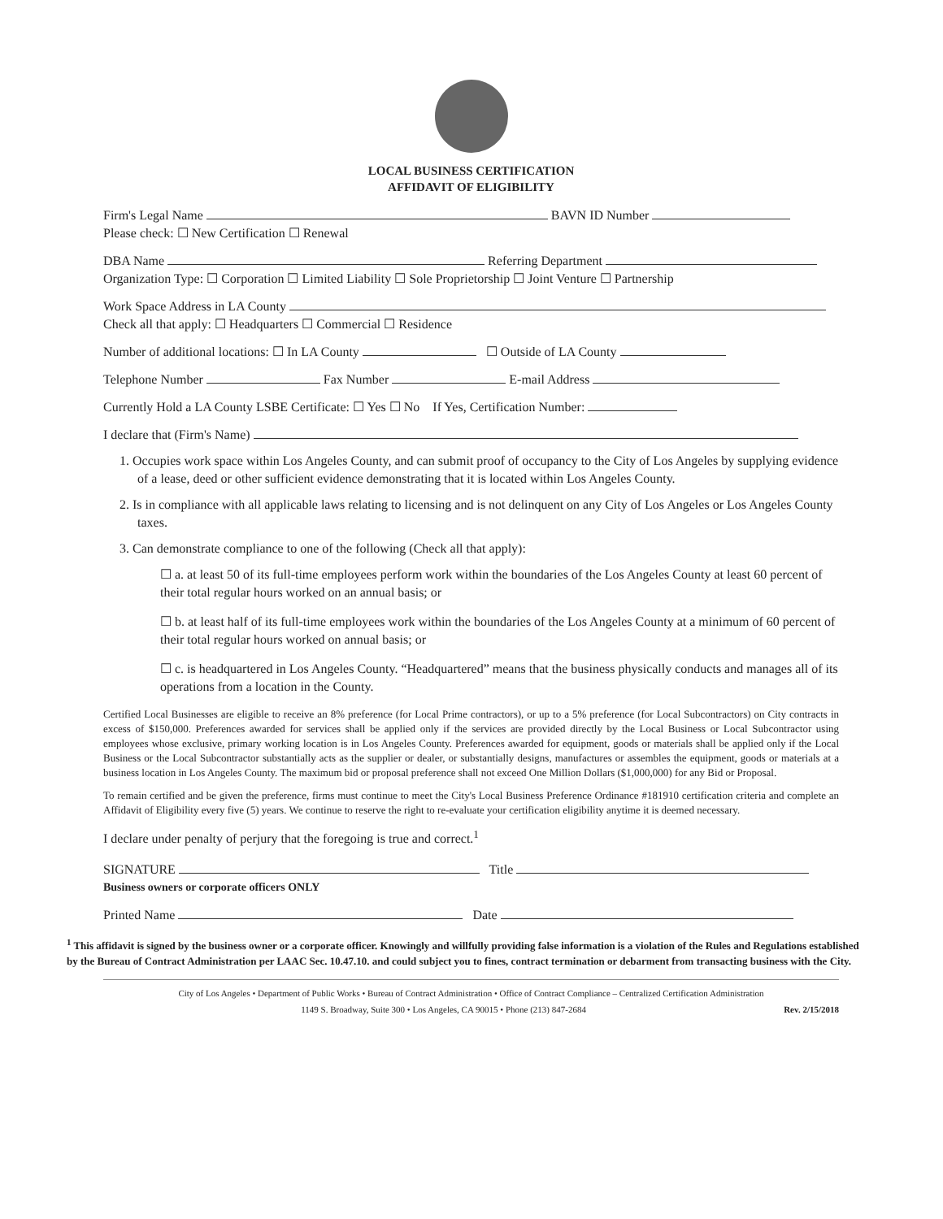LOCAL BUSINESS CERTIFICATION
AFFIDAVIT OF ELIGIBILITY
Firm's Legal Name BAVN ID Number
Please check: ☐ New Certification ☐ Renewal
DBA Name Referring Department
Organization Type: ☐ Corporation ☐ Limited Liability ☐ Sole Proprietorship ☐ Joint Venture ☐ Partnership
Work Space Address in LA County
Check all that apply: ☐ Headquarters ☐ Commercial ☐ Residence
Number of additional locations: ☐ In LA County ☐ Outside of LA County
Telephone Number Fax Number E-mail Address
Currently Hold a LA County LSBE Certificate: ☐ Yes ☐ No If Yes, Certification Number:
I declare that (Firm's Name)
1. Occupies work space within Los Angeles County, and can submit proof of occupancy to the City of Los Angeles by supplying evidence of a lease, deed or other sufficient evidence demonstrating that it is located within Los Angeles County.
2. Is in compliance with all applicable laws relating to licensing and is not delinquent on any City of Los Angeles or Los Angeles County taxes.
3. Can demonstrate compliance to one of the following (Check all that apply):
☐ a. at least 50 of its full-time employees perform work within the boundaries of the Los Angeles County at least 60 percent of their total regular hours worked on an annual basis; or
☐ b. at least half of its full-time employees work within the boundaries of the Los Angeles County at a minimum of 60 percent of their total regular hours worked on annual basis; or
☐ c. is headquartered in Los Angeles County. “Headquartered” means that the business physically conducts and manages all of its operations from a location in the County.
Certified Local Businesses are eligible to receive an 8% preference (for Local Prime contractors), or up to a 5% preference (for Local Subcontractors) on City contracts in excess of $150,000. Preferences awarded for services shall be applied only if the services are provided directly by the Local Business or Local Subcontractor using employees whose exclusive, primary working location is in Los Angeles County. Preferences awarded for equipment, goods or materials shall be applied only if the Local Business or the Local Subcontractor substantially acts as the supplier or dealer, or substantially designs, manufactures or assembles the equipment, goods or materials at a business location in Los Angeles County. The maximum bid or proposal preference shall not exceed One Million Dollars ($1,000,000) for any Bid or Proposal.
To remain certified and be given the preference, firms must continue to meet the City's Local Business Preference Ordinance #181910 certification criteria and complete an Affidavit of Eligibility every five (5) years. We continue to reserve the right to re-evaluate your certification eligibility anytime it is deemed necessary.
I declare under penalty of perjury that the foregoing is true and correct.<sup>1</sup>
SIGNATURE Title
Business owners or corporate officers ONLY
Printed Name Date
<sup>1</sup> This affidavit is signed by the business owner or a corporate officer. Knowingly and willfully providing false information is a violation of the Rules and Regulations established by the Bureau of Contract Administration per LAAC Sec. 10.47.10. and could subject you to fines, contract termination or debarment from transacting business with the City.
City of Los Angeles • Department of Public Works • Bureau of Contract Administration • Office of Contract Compliance – Centralized Certification Administration
1149 S. Broadway, Suite 300 • Los Angeles, CA 90015 • Phone (213) 847-2684 Rev. 2/15/2018